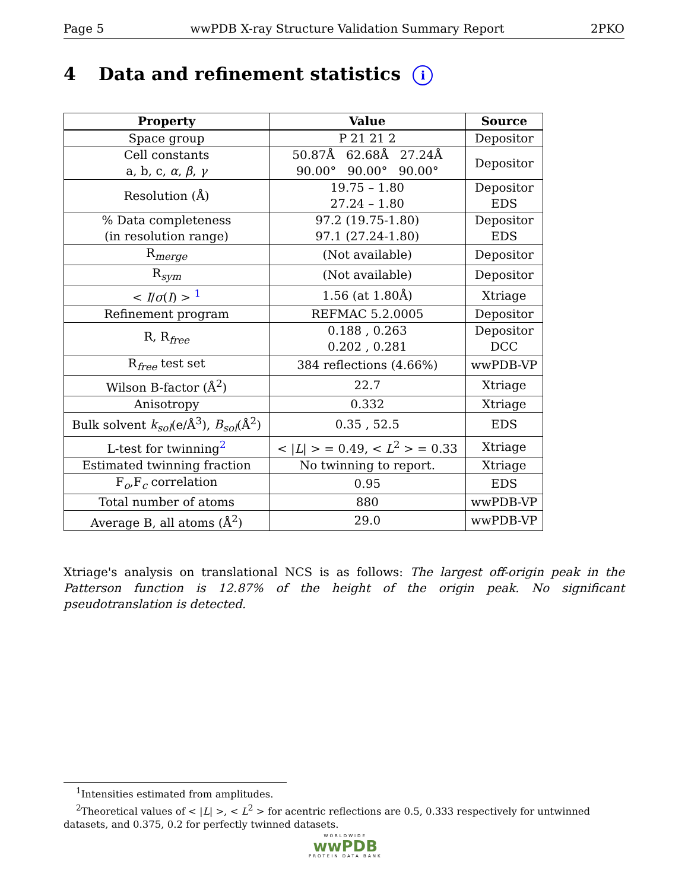Page 5 wwPDB X-ray Structure Validation Summary Report 2PKO
4 Data and refinement statistics i
| Property | Value | Source |
| --- | --- | --- |
| Space group | P 21 21 2 | Depositor |
| Cell constants a, b, c, α , β , γ | 50.87Å 62.68Å 27.24Å 90.00° 90.00° 90.00° | Depositor |
| Resolution (Å) | 19.75 – 1.80 27.24 – 1.80 | Depositor EDS |
| % Data completeness (in resolution range) | 97.2 (19.75-1.80) 97.1 (27.24-1.80) | Depositor EDS |
| R<sub>merge</sub> | (Not available) | Depositor |
| R<sub>sym</sub> | (Not available) | Depositor |
| < I / σ ( I ) > <sup>1</sup> | 1.56 (at 1.80Å) | Xtriage |
| Refinement program | REFMAC 5.2.0005 | Depositor |
| R, R<sub>free</sub> | 0.188 , 0.263 0.202 , 0.281 | Depositor DCC |
| R<sub>free</sub> test set | 384 reflections (4.66%) | wwPDB-VP |
| Wilson B-factor (Å<sup>2</sup>) | 22.7 | Xtriage |
| Anisotropy | 0.332 | Xtriage |
| Bulk solvent k<sub>sol</sub> (e/Å<sup>3</sup>), B<sub>sol</sub> (Å<sup>2</sup>) | 0.35 , 52.5 | EDS |
| L-test for twinning<sup>2</sup> | < / L / > = 0.49, < L<sup>2</sup> > = 0.33 | Xtriage |
| Estimated twinning fraction | No twinning to report. | Xtriage |
| F<sub>o</sub>,F<sub>c</sub> correlation | 0.95 | EDS |
| Total number of atoms | 880 | wwPDB-VP |
| Average B, all atoms (Å<sup>2</sup>) | 29.0 | wwPDB-VP |
Xtriage's analysis on translational NCS is as follows: The largest off-origin peak in the Patterson function is 12.87% of the height of the origin peak. No significant pseudotranslation is detected.
<sup>1</sup> Intensities estimated from amplitudes.
<sup>2</sup> Theoretical values of < |L| >, < L<sup>2</sup> > for acentric reflections are 0.5, 0.333 respectively for untwinned datasets, and 0.375, 0.2 for perfectly twinned datasets.
WORLDWIDE
wwPDB
PROTEIN DATA BANK